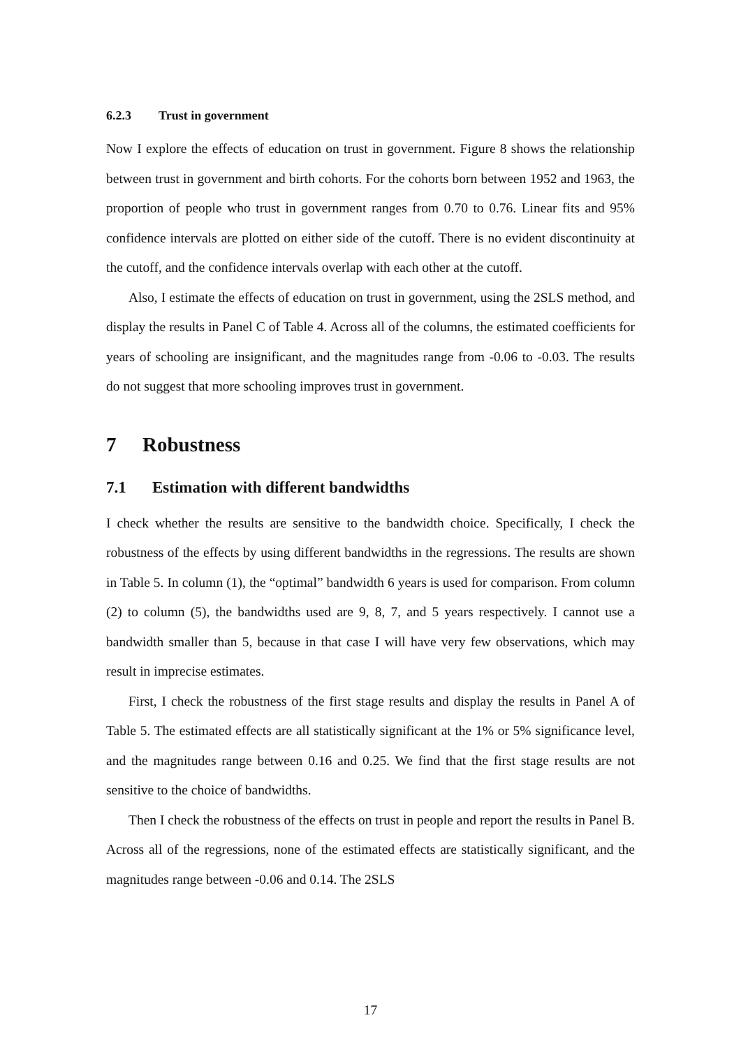6.2.3 Trust in government
Now I explore the effects of education on trust in government. Figure 8 shows the relationship between trust in government and birth cohorts. For the cohorts born between 1952 and 1963, the proportion of people who trust in government ranges from 0.70 to 0.76. Linear fits and 95% confidence intervals are plotted on either side of the cutoff. There is no evident discontinuity at the cutoff, and the confidence intervals overlap with each other at the cutoff.
Also, I estimate the effects of education on trust in government, using the 2SLS method, and display the results in Panel C of Table 4. Across all of the columns, the estimated coefficients for years of schooling are insignificant, and the magnitudes range from -0.06 to -0.03. The results do not suggest that more schooling improves trust in government.
7 Robustness
7.1 Estimation with different bandwidths
I check whether the results are sensitive to the bandwidth choice. Specifically, I check the robustness of the effects by using different bandwidths in the regressions. The results are shown in Table 5. In column (1), the “optimal” bandwidth 6 years is used for comparison. From column (2) to column (5), the bandwidths used are 9, 8, 7, and 5 years respectively. I cannot use a bandwidth smaller than 5, because in that case I will have very few observations, which may result in imprecise estimates.
First, I check the robustness of the first stage results and display the results in Panel A of Table 5. The estimated effects are all statistically significant at the 1% or 5% significance level, and the magnitudes range between 0.16 and 0.25. We find that the first stage results are not sensitive to the choice of bandwidths.
Then I check the robustness of the effects on trust in people and report the results in Panel B. Across all of the regressions, none of the estimated effects are statistically significant, and the magnitudes range between -0.06 and 0.14. The 2SLS
17